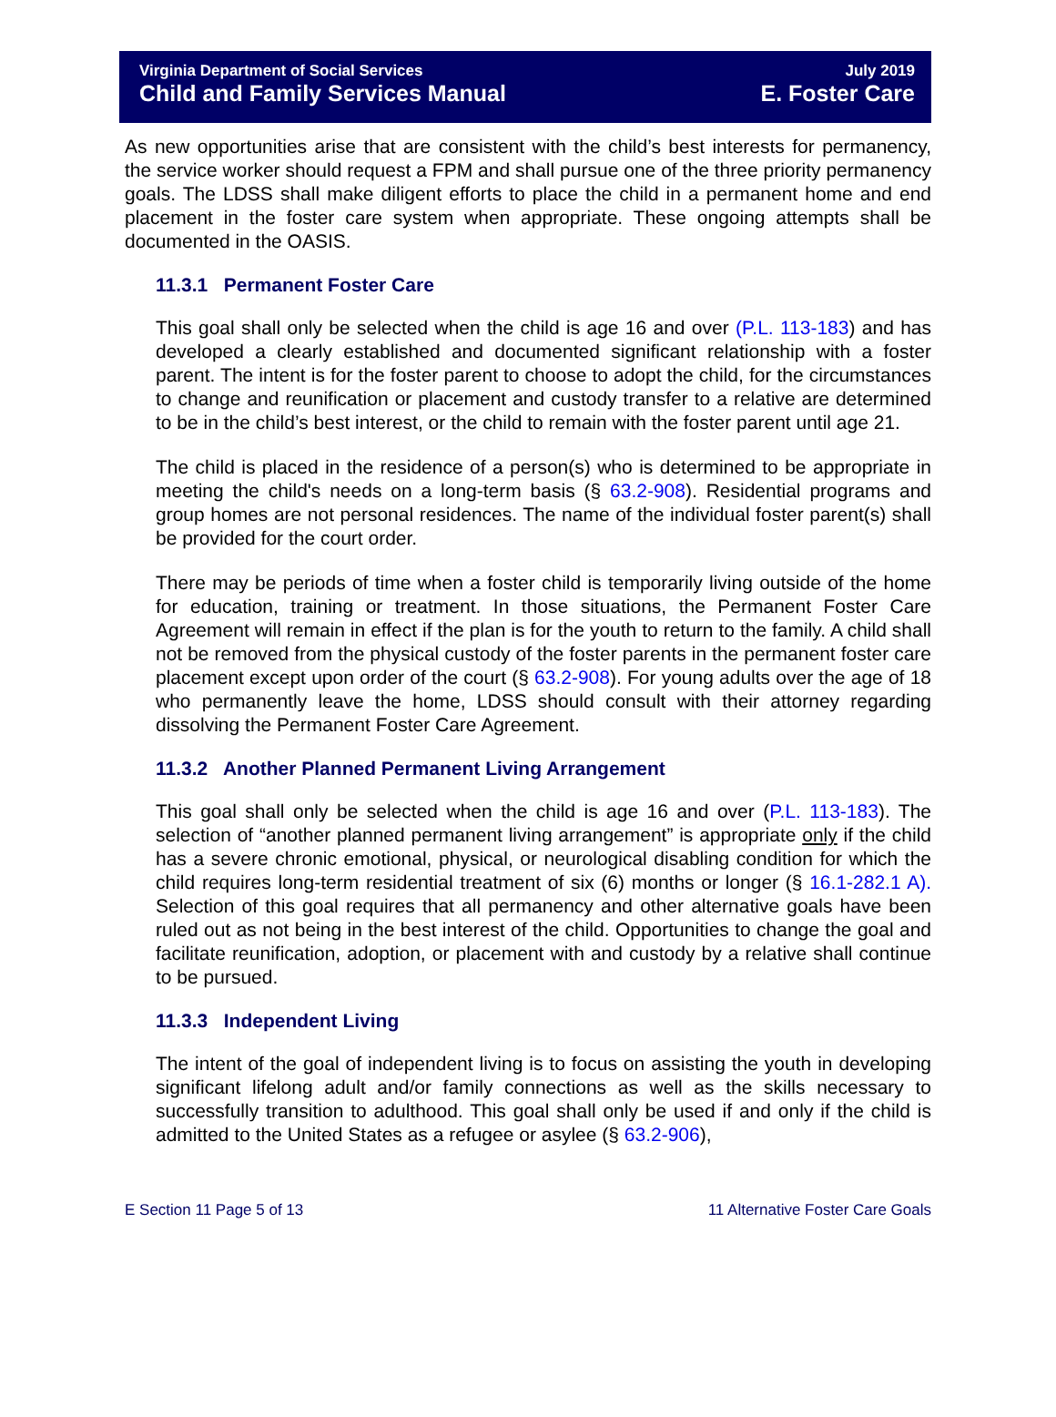Virginia Department of Social Services
Child and Family Services Manual
July 2019
E. Foster Care
As new opportunities arise that are consistent with the child’s best interests for permanency, the service worker should request a FPM and shall pursue one of the three priority permanency goals. The LDSS shall make diligent efforts to place the child in a permanent home and end placement in the foster care system when appropriate. These ongoing attempts shall be documented in the OASIS.
11.3.1 Permanent Foster Care
This goal shall only be selected when the child is age 16 and over (P.L. 113-183) and has developed a clearly established and documented significant relationship with a foster parent. The intent is for the foster parent to choose to adopt the child, for the circumstances to change and reunification or placement and custody transfer to a relative are determined to be in the child’s best interest, or the child to remain with the foster parent until age 21.
The child is placed in the residence of a person(s) who is determined to be appropriate in meeting the child's needs on a long-term basis (§ 63.2-908). Residential programs and group homes are not personal residences. The name of the individual foster parent(s) shall be provided for the court order.
There may be periods of time when a foster child is temporarily living outside of the home for education, training or treatment. In those situations, the Permanent Foster Care Agreement will remain in effect if the plan is for the youth to return to the family. A child shall not be removed from the physical custody of the foster parents in the permanent foster care placement except upon order of the court (§ 63.2-908). For young adults over the age of 18 who permanently leave the home, LDSS should consult with their attorney regarding dissolving the Permanent Foster Care Agreement.
11.3.2 Another Planned Permanent Living Arrangement
This goal shall only be selected when the child is age 16 and over (P.L. 113-183). The selection of “another planned permanent living arrangement” is appropriate only if the child has a severe chronic emotional, physical, or neurological disabling condition for which the child requires long-term residential treatment of six (6) months or longer (§ 16.1-282.1 A). Selection of this goal requires that all permanency and other alternative goals have been ruled out as not being in the best interest of the child. Opportunities to change the goal and facilitate reunification, adoption, or placement with and custody by a relative shall continue to be pursued.
11.3.3 Independent Living
The intent of the goal of independent living is to focus on assisting the youth in developing significant lifelong adult and/or family connections as well as the skills necessary to successfully transition to adulthood. This goal shall only be used if and only if the child is admitted to the United States as a refugee or asylee (§ 63.2-906),
E Section 11 Page 5 of 13 11 Alternative Foster Care Goals